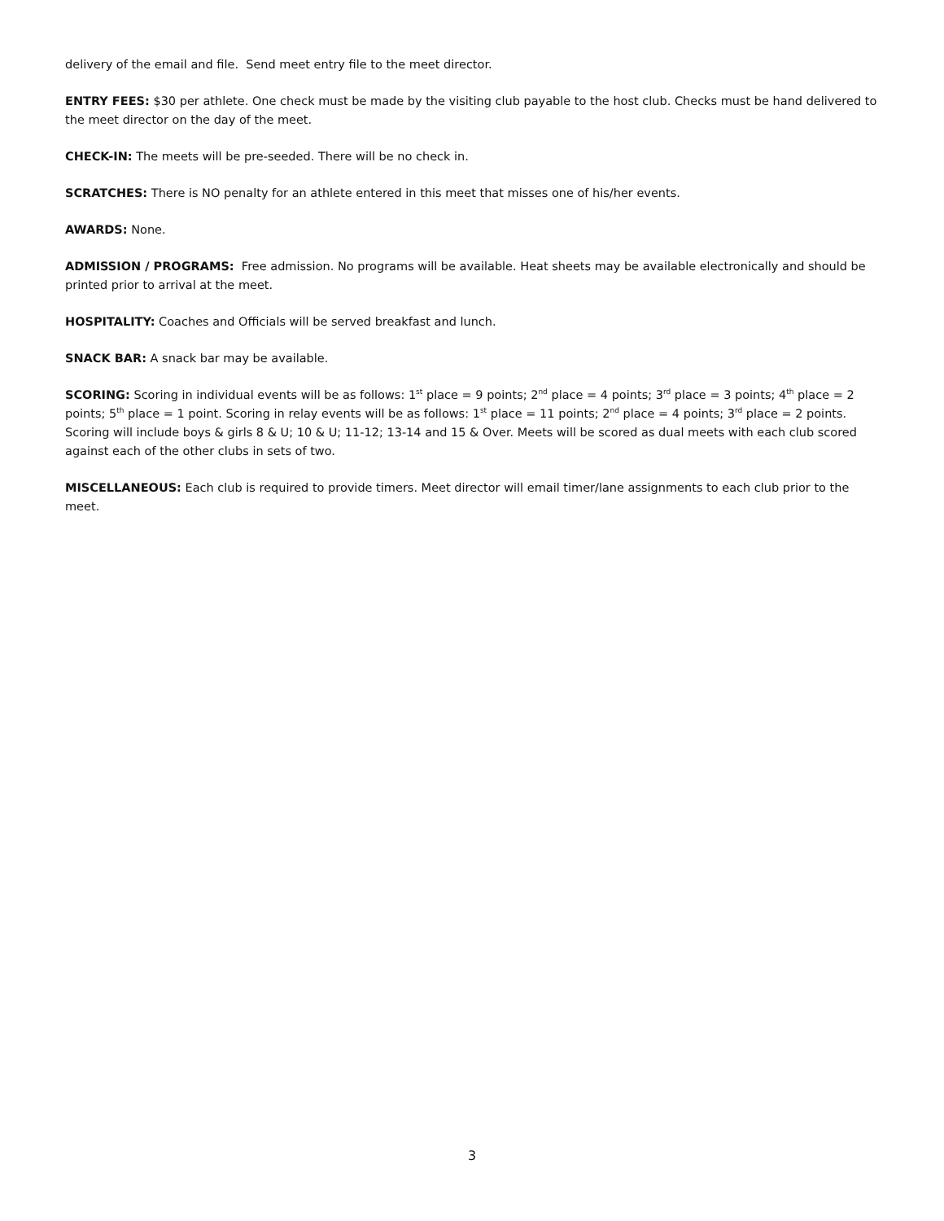delivery of the email and file. Send meet entry file to the meet director.
ENTRY FEES: $30 per athlete. One check must be made by the visiting club payable to the host club. Checks must be hand delivered to the meet director on the day of the meet.
CHECK-IN: The meets will be pre-seeded. There will be no check in.
SCRATCHES: There is NO penalty for an athlete entered in this meet that misses one of his/her events.
AWARDS: None.
ADMISSION / PROGRAMS: Free admission. No programs will be available. Heat sheets may be available electronically and should be printed prior to arrival at the meet.
HOSPITALITY: Coaches and Officials will be served breakfast and lunch.
SNACK BAR: A snack bar may be available.
SCORING: Scoring in individual events will be as follows: 1<sup>st</sup> place = 9 points; 2<sup>nd</sup> place = 4 points; 3<sup>rd</sup> place = 3 points; 4<sup>th</sup> place = 2 points; 5<sup>th</sup> place = 1 point. Scoring in relay events will be as follows: 1<sup>st</sup> place = 11 points; 2<sup>nd</sup> place = 4 points; 3<sup>rd</sup> place = 2 points. Scoring will include boys & girls 8 & U; 10 & U; 11-12; 13-14 and 15 & Over. Meets will be scored as dual meets with each club scored against each of the other clubs in sets of two.
MISCELLANEOUS: Each club is required to provide timers. Meet director will email timer/lane assignments to each club prior to the meet.
3